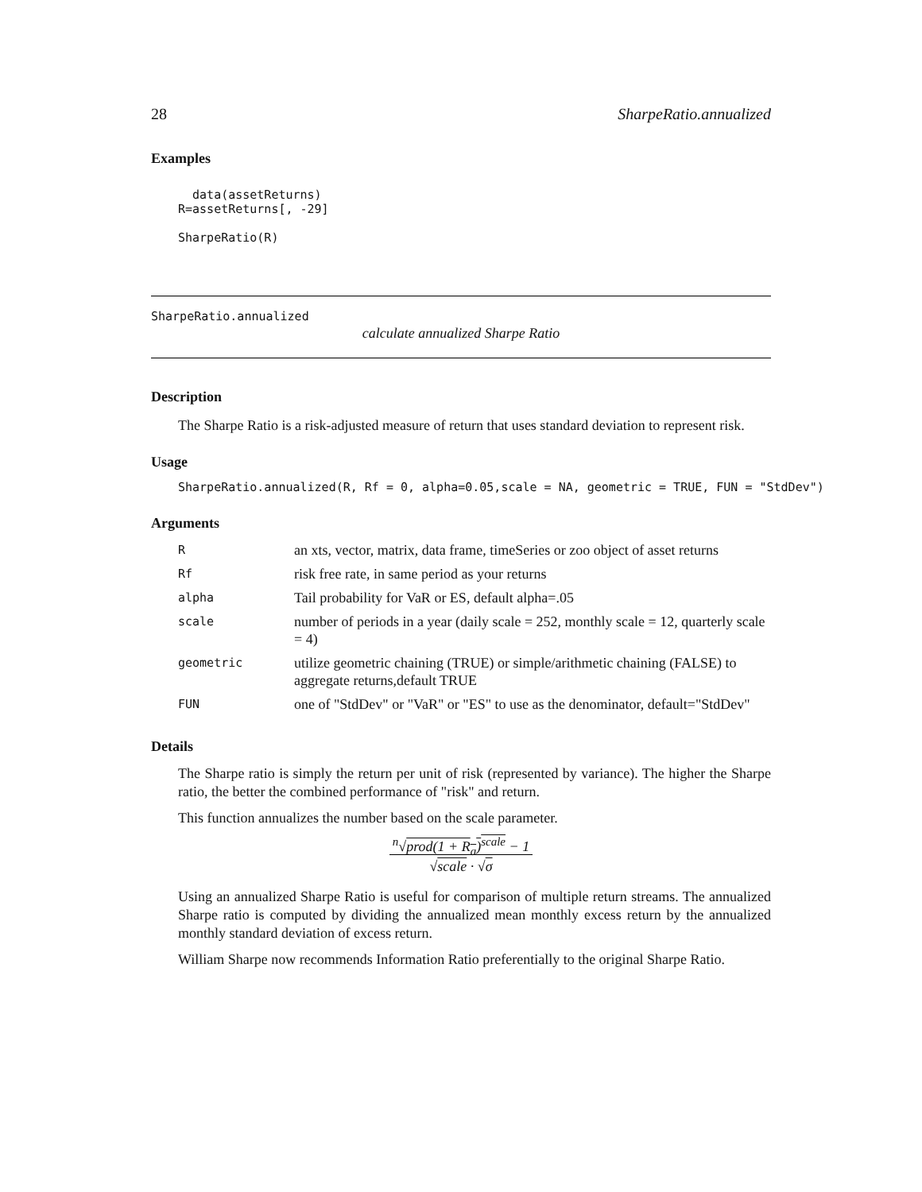28 SharpeRatio.annualized
Examples
  data(assetReturns)
R=assetReturns[, -29]

SharpeRatio(R)
SharpeRatio.annualized
calculate annualized Sharpe Ratio
Description
The Sharpe Ratio is a risk-adjusted measure of return that uses standard deviation to represent risk.
Usage
SharpeRatio.annualized(R, Rf = 0, alpha=0.05,scale = NA, geometric = TRUE, FUN = "StdDev")
Arguments
| R | an xts, vector, matrix, data frame, timeSeries or zoo object of asset returns |
| Rf | risk free rate, in same period as your returns |
| alpha | Tail probability for VaR or ES, default alpha=.05 |
| scale | number of periods in a year (daily scale = 252, monthly scale = 12, quarterly scale = 4) |
| geometric | utilize geometric chaining (TRUE) or simple/arithmetic chaining (FALSE) to aggregate returns,default TRUE |
| FUN | one of "StdDev" or "VaR" or "ES" to use as the denominator, default="StdDev" |
Details
The Sharpe ratio is simply the return per unit of risk (represented by variance). The higher the Sharpe ratio, the better the combined performance of "risk" and return.
This function annualizes the number based on the scale parameter.
<sup>n</sup>√prod(1 + R<sub>a</sub>)<sup>scale</sup> − 1
√scale · √σ
Using an annualized Sharpe Ratio is useful for comparison of multiple return streams. The annualized Sharpe ratio is computed by dividing the annualized mean monthly excess return by the annualized monthly standard deviation of excess return.
William Sharpe now recommends Information Ratio preferentially to the original Sharpe Ratio.